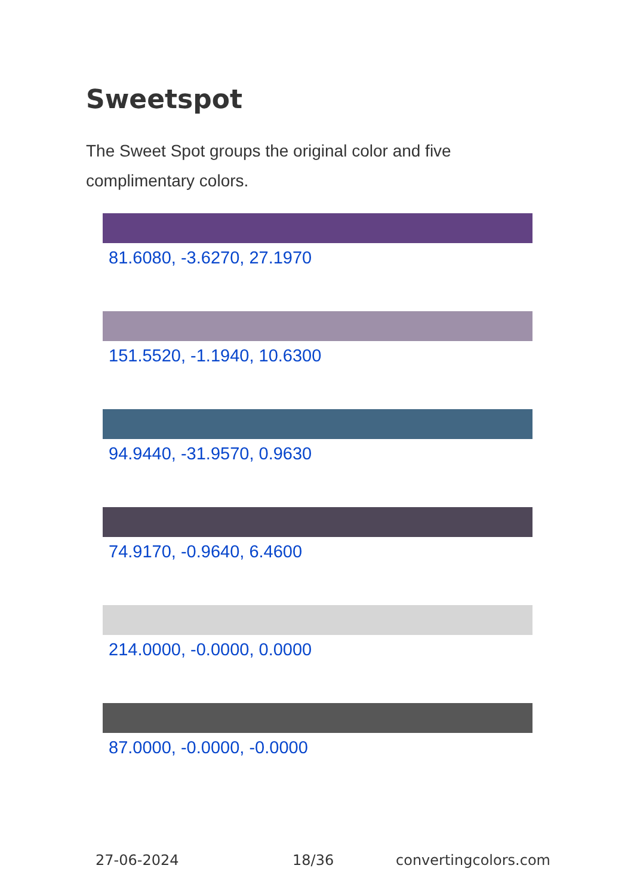Sweetspot
The Sweet Spot groups the original color and five complimentary colors.
81.6080, -3.6270, 27.1970
151.5520, -1.1940, 10.6300
94.9440, -31.9570, 0.9630
74.9170, -0.9640, 6.4600
214.0000, -0.0000, 0.0000
87.0000, -0.0000, -0.0000
27-06-2024 18/36 convertingcolors.com